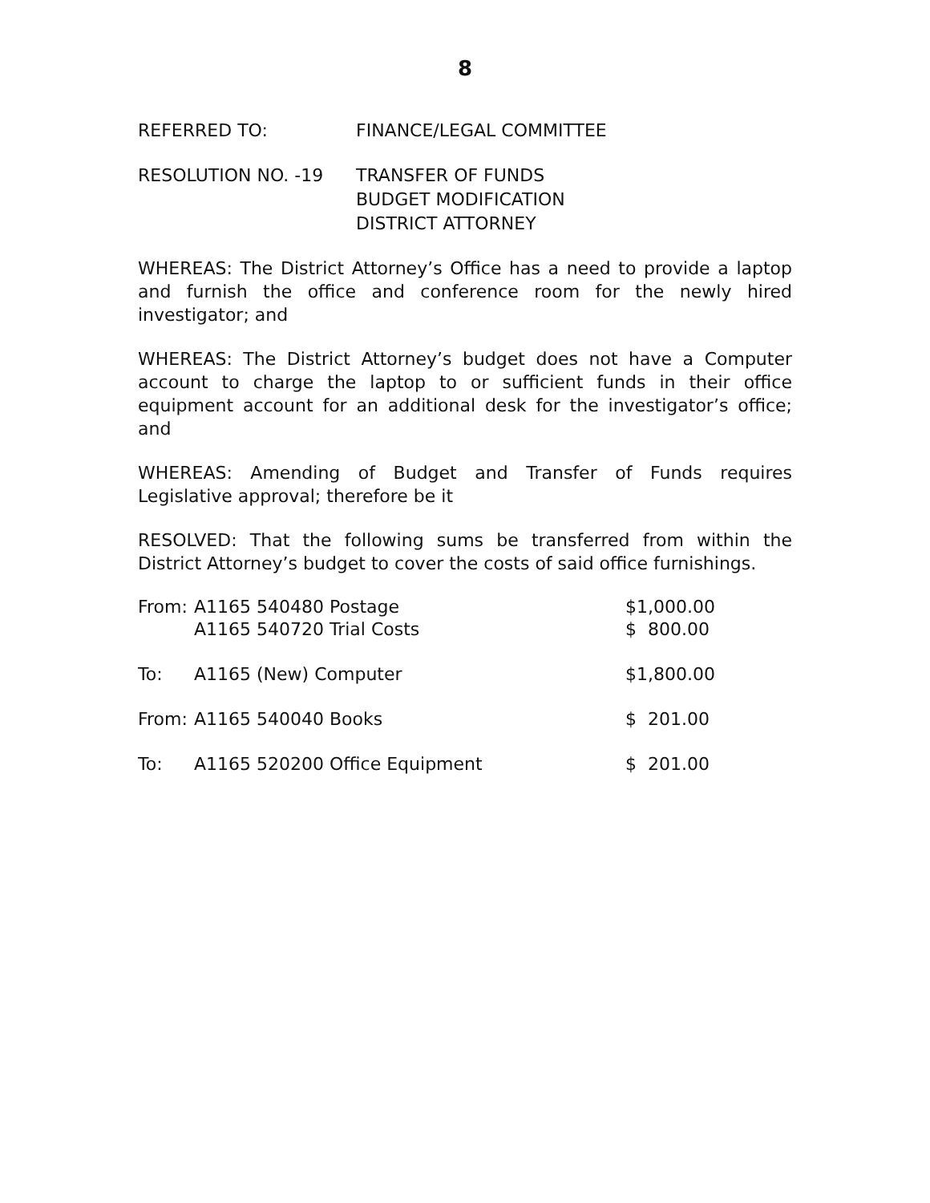8
REFERRED TO: FINANCE/LEGAL COMMITTEE
RESOLUTION NO. -19 TRANSFER OF FUNDS
BUDGET MODIFICATION
DISTRICT ATTORNEY
WHEREAS: The District Attorney’s Office has a need to provide a laptop and furnish the office and conference room for the newly hired investigator; and
WHEREAS: The District Attorney’s budget does not have a Computer account to charge the laptop to or sufficient funds in their office equipment account for an additional desk for the investigator’s office; and
WHEREAS: Amending of Budget and Transfer of Funds requires Legislative approval; therefore be it
RESOLVED: That the following sums be transferred from within the District Attorney’s budget to cover the costs of said office furnishings.
| From: | A1165 540480 Postage | $1,000.00 |
| | A1165 540720 Trial Costs | $ 800.00 |
| To: | A1165 (New) Computer | $1,800.00 |
| From: | A1165 540040 Books | $ 201.00 |
| To: | A1165 520200 Office Equipment | $ 201.00 |